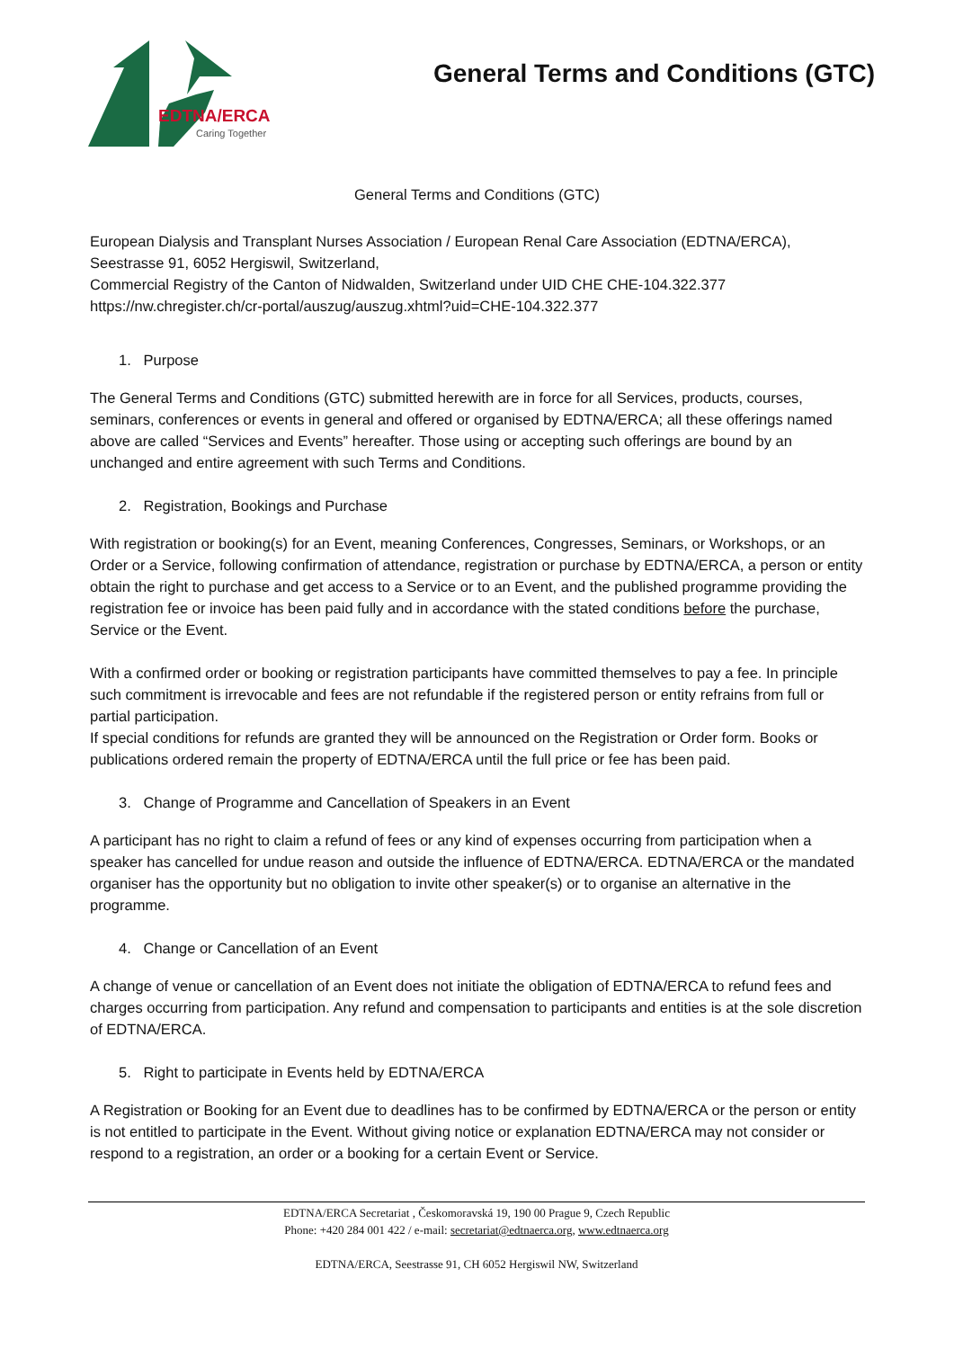EDTNA/ERCA
Caring Together
General Terms and Conditions (GTC)
General Terms and Conditions (GTC)
European Dialysis and Transplant Nurses Association / European Renal Care Association (EDTNA/ERCA),
Seestrasse 91, 6052 Hergiswil, Switzerland,
Commercial Registry of the Canton of Nidwalden, Switzerland under UID CHE CHE-104.322.377
https://nw.chregister.ch/cr-portal/auszug/auszug.xhtml?uid=CHE-104.322.377
1. Purpose
The General Terms and Conditions (GTC) submitted herewith are in force for all Services, products, courses, seminars, conferences or events in general and offered or organised by EDTNA/ERCA; all these offerings named above are called “Services and Events” hereafter. Those using or accepting such offerings are bound by an unchanged and entire agreement with such Terms and Conditions.
2. Registration, Bookings and Purchase
With registration or booking(s) for an Event, meaning Conferences, Congresses, Seminars, or Workshops, or an Order or a Service, following confirmation of attendance, registration or purchase by EDTNA/ERCA, a person or entity obtain the right to purchase and get access to a Service or to an Event, and the published programme providing the registration fee or invoice has been paid fully and in accordance with the stated conditions before the purchase, Service or the Event.
With a confirmed order or booking or registration participants have committed themselves to pay a fee. In principle such commitment is irrevocable and fees are not refundable if the registered person or entity refrains from full or partial participation.
If special conditions for refunds are granted they will be announced on the Registration or Order form. Books or publications ordered remain the property of EDTNA/ERCA until the full price or fee has been paid.
3. Change of Programme and Cancellation of Speakers in an Event
A participant has no right to claim a refund of fees or any kind of expenses occurring from participation when a speaker has cancelled for undue reason and outside the influence of EDTNA/ERCA. EDTNA/ERCA or the mandated organiser has the opportunity but no obligation to invite other speaker(s) or to organise an alternative in the programme.
4. Change or Cancellation of an Event
A change of venue or cancellation of an Event does not initiate the obligation of EDTNA/ERCA to refund fees and charges occurring from participation. Any refund and compensation to participants and entities is at the sole discretion of EDTNA/ERCA.
5. Right to participate in Events held by EDTNA/ERCA
A Registration or Booking for an Event due to deadlines has to be confirmed by EDTNA/ERCA or the person or entity is not entitled to participate in the Event. Without giving notice or explanation EDTNA/ERCA may not consider or respond to a registration, an order or a booking for a certain Event or Service.
EDTNA/ERCA Secretariat , Českomoravská 19, 190 00 Prague 9, Czech Republic
Phone: +420 284 001 422 / e-mail: secretariat@edtnaerca.org, www.edtnaerca.org
EDTNA/ERCA, Seestrasse 91, CH 6052 Hergiswil NW, Switzerland